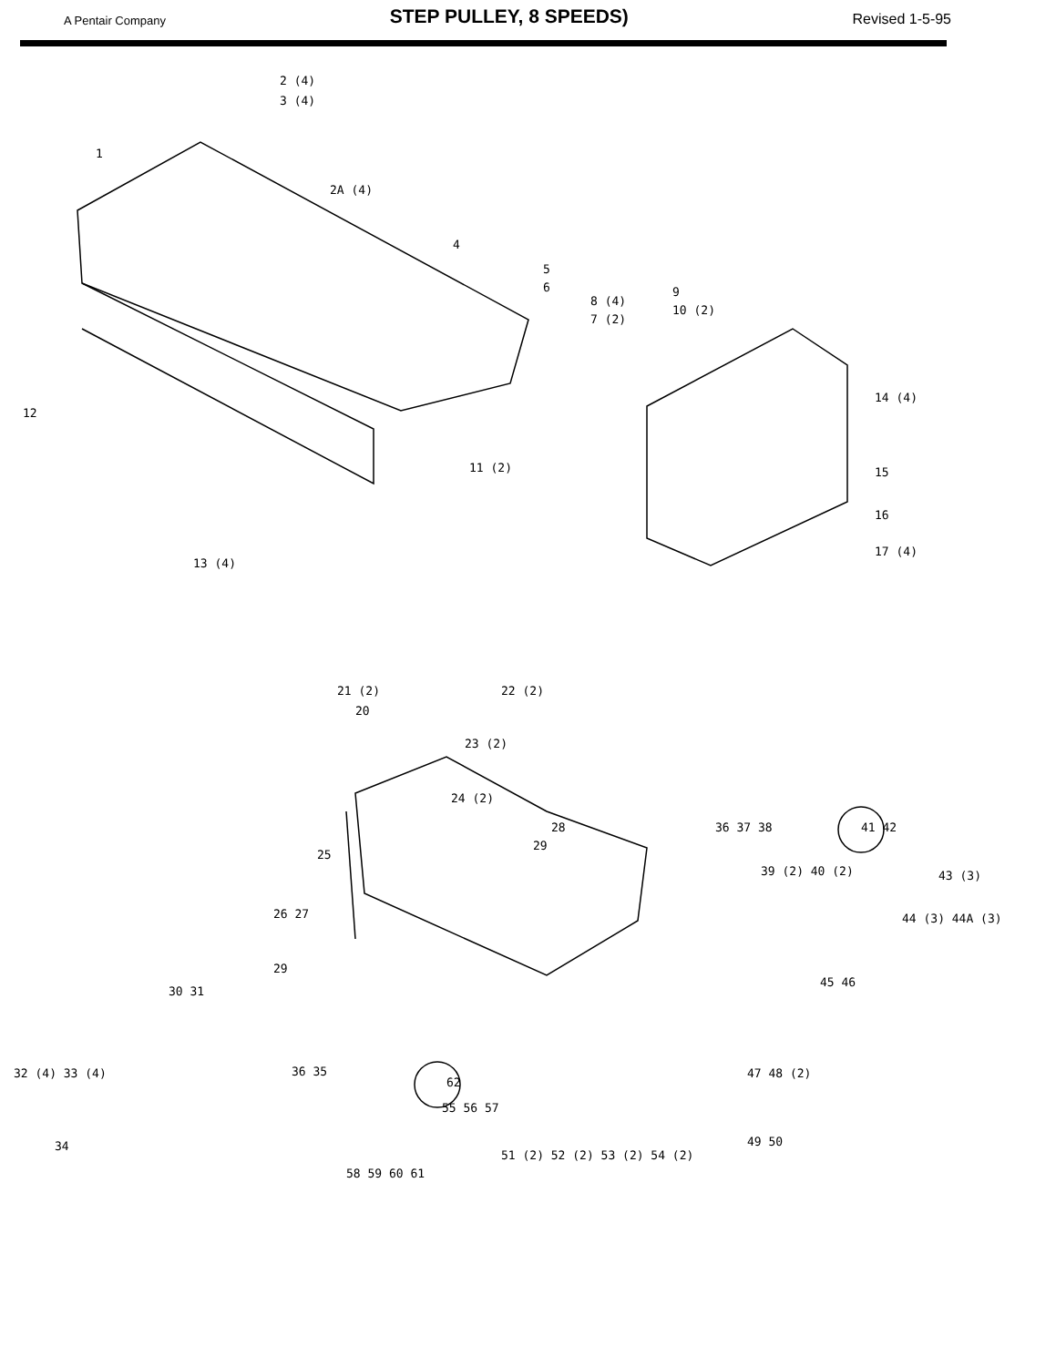A Pentair Company
STEP PULLEY, 8 SPEEDS)
Revised 1-5-95
2 (4)
3 (4)
1
2A (4)
4
5
6
8 (4)
7 (2)
9
10 (2)
12
14 (4)
11 (2) 15
16
17 (4)
13 (4)
21 (2) 22 (2)
20
23 (2)
24 (2)
28 36 37 38 41 42
29
25
39 (2) 40 (2) 43 (3)
44 (3) 44A (3)
26 27
29
45 46
30 31
32 (4) 33 (4) 36 35
62
47 48 (2)
55 56 57
49 50
34
58 59 60 61
51 (2) 52 (2) 53 (2) 54 (2)